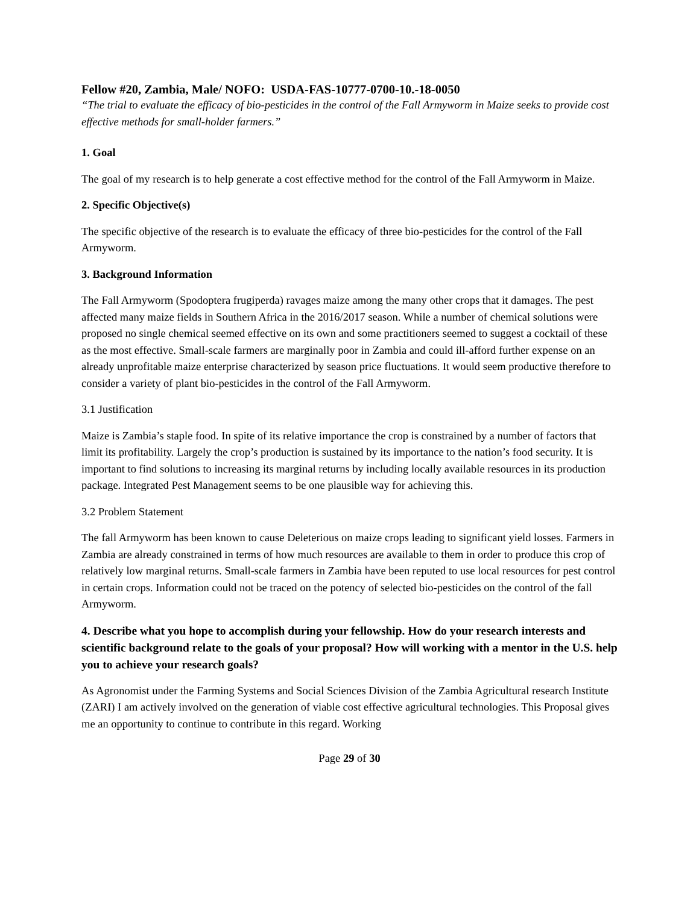Fellow #20, Zambia, Male/ NOFO: USDA-FAS-10777-0700-10.-18-0050
“The trial to evaluate the efficacy of bio-pesticides in the control of the Fall Armyworm in Maize seeks to provide cost effective methods for small-holder farmers.”
1. Goal
The goal of my research is to help generate a cost effective method for the control of the Fall Armyworm in Maize.
2. Specific Objective(s)
The specific objective of the research is to evaluate the efficacy of three bio-pesticides for the control of the Fall Armyworm.
3. Background Information
The Fall Armyworm (Spodoptera frugiperda) ravages maize among the many other crops that it damages. The pest affected many maize fields in Southern Africa in the 2016/2017 season. While a number of chemical solutions were proposed no single chemical seemed effective on its own and some practitioners seemed to suggest a cocktail of these as the most effective. Small-scale farmers are marginally poor in Zambia and could ill-afford further expense on an already unprofitable maize enterprise characterized by season price fluctuations. It would seem productive therefore to consider a variety of plant bio-pesticides in the control of the Fall Armyworm.
3.1 Justification
Maize is Zambia’s staple food. In spite of its relative importance the crop is constrained by a number of factors that limit its profitability. Largely the crop’s production is sustained by its importance to the nation’s food security. It is important to find solutions to increasing its marginal returns by including locally available resources in its production package. Integrated Pest Management seems to be one plausible way for achieving this.
3.2 Problem Statement
The fall Armyworm has been known to cause Deleterious on maize crops leading to significant yield losses. Farmers in Zambia are already constrained in terms of how much resources are available to them in order to produce this crop of relatively low marginal returns. Small-scale farmers in Zambia have been reputed to use local resources for pest control in certain crops. Information could not be traced on the potency of selected bio-pesticides on the control of the fall Armyworm.
4. Describe what you hope to accomplish during your fellowship. How do your research interests and scientific background relate to the goals of your proposal? How will working with a mentor in the U.S. help you to achieve your research goals?
As Agronomist under the Farming Systems and Social Sciences Division of the Zambia Agricultural research Institute (ZARI) I am actively involved on the generation of viable cost effective agricultural technologies. This Proposal gives me an opportunity to continue to contribute in this regard. Working
Page 29 of 30